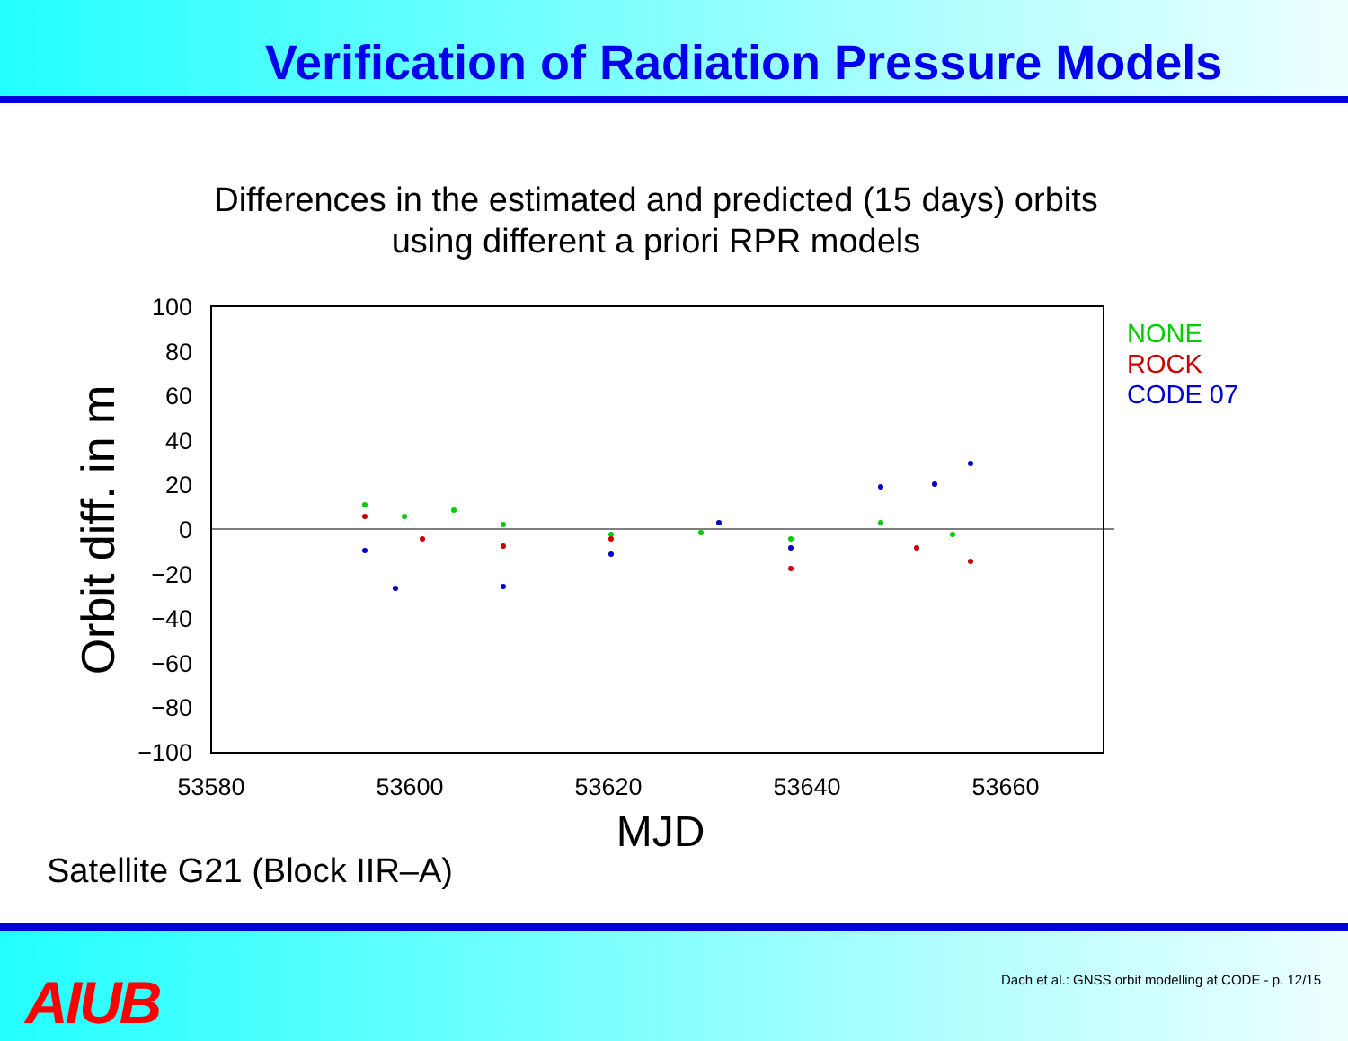Verification of Radiation Pressure Models
Differences in the estimated and predicted (15 days) orbits
using different a priori RPR models
100
80
60
40
20
0
−20
−40
−60
−80
−100
53580
53600
53620
53640
53660
MJD
Orbit diff. in m
NONE
ROCK
CODE 07
Satellite G21 (Block IIR–A)
AIUB
Dach et al.: GNSS orbit modelling at CODE - p. 12/15